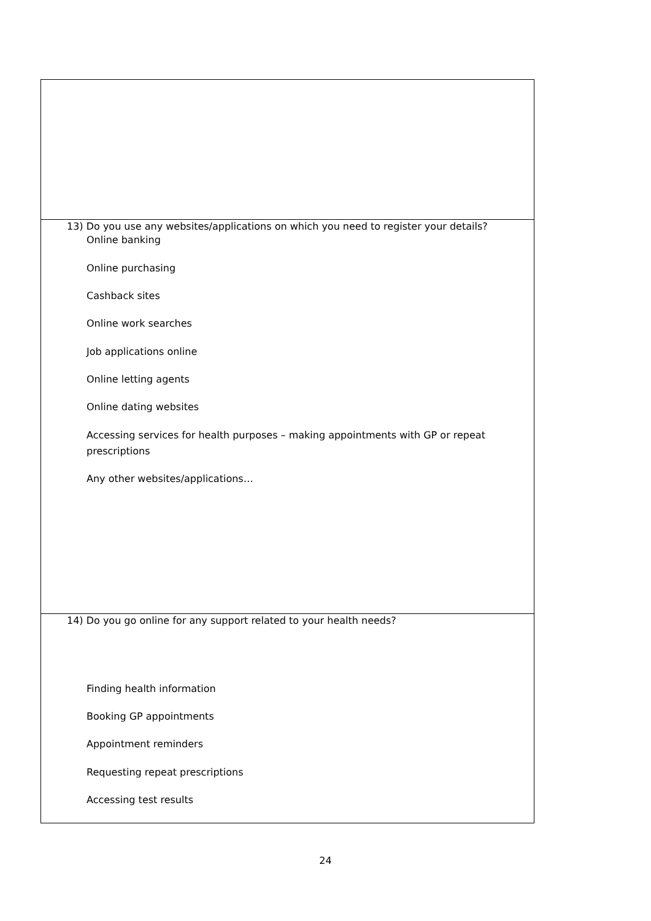13) Do you use any websites/applications on which you need to register your details?
Online banking
Online purchasing
Cashback sites
Online work searches
Job applications online
Online letting agents
Online dating websites
Accessing services for health purposes – making appointments with GP or repeat
prescriptions
Any other websites/applications…
14) Do you go online for any support related to your health needs?
Finding health information
Booking GP appointments
Appointment reminders
Requesting repeat prescriptions
Accessing test results
24